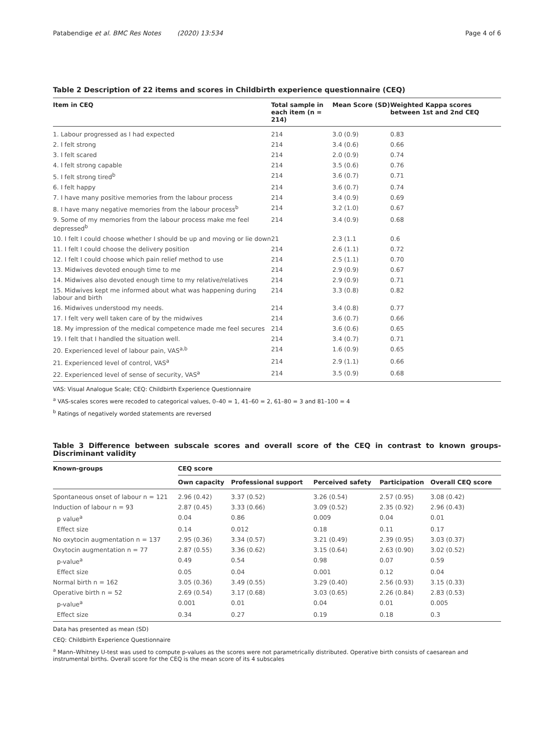Patabendige et al. BMC Res Notes (2020) 13:534 Page 4 of 6
Table 2 Description of 22 items and scores in Childbirth experience questionnaire (CEQ)
| Item in CEQ | Total sample in each item (n = 214) | Mean Score (SD) | Weighted Kappa scores between 1st and 2nd CEQ |
| --- | --- | --- | --- |
| 1. Labour progressed as I had expected | 214 | 3.0 (0.9) | 0.83 |
| 2. I felt strong | 214 | 3.4 (0.6) | 0.66 |
| 3. I felt scared | 214 | 2.0 (0.9) | 0.74 |
| 4. I felt strong capable | 214 | 3.5 (0.6) | 0.76 |
| 5. I felt strong tired<sup>b</sup> | 214 | 3.6 (0.7) | 0.71 |
| 6. I felt happy | 214 | 3.6 (0.7) | 0.74 |
| 7. I have many positive memories from the labour process | 214 | 3.4 (0.9) | 0.69 |
| 8. I have many negative memories from the labour process<sup>b</sup> | 214 | 3.2 (1.0) | 0.67 |
| 9. Some of my memories from the labour process make me feel depressed<sup>b</sup> | 214 | 3.4 (0.9) | 0.68 |
| 10. I felt I could choose whether I should be up and moving or lie down | 21 | 2.3 (1.1 | 0.6 |
| 11. I felt I could choose the delivery position | 214 | 2.6 (1.1) | 0.72 |
| 12. I felt I could choose which pain relief method to use | 214 | 2.5 (1.1) | 0.70 |
| 13. Midwives devoted enough time to me | 214 | 2.9 (0.9) | 0.67 |
| 14. Midwives also devoted enough time to my relative/relatives | 214 | 2.9 (0.9) | 0.71 |
| 15. Midwives kept me informed about what was happening during labour and birth | 214 | 3.3 (0.8) | 0.82 |
| 16. Midwives understood my needs. | 214 | 3.4 (0.8) | 0.77 |
| 17. I felt very well taken care of by the midwives | 214 | 3.6 (0.7) | 0.66 |
| 18. My impression of the medical competence made me feel secures | 214 | 3.6 (0.6) | 0.65 |
| 19. I felt that I handled the situation well. | 214 | 3.4 (0.7) | 0.71 |
| 20. Experienced level of labour pain, VAS<sup>a,b</sup> | 214 | 1.6 (0.9) | 0.65 |
| 21. Experienced level of control, VAS<sup>a</sup> | 214 | 2.9 (1.1) | 0.66 |
| 22. Experienced level of sense of security, VAS<sup>a</sup> | 214 | 3.5 (0.9) | 0.68 |
VAS: Visual Analogue Scale; CEQ: Childbirth Experience Questionnaire
<sup>a</sup> VAS-scales scores were recoded to categorical values, 0–40 = 1, 41–60 = 2, 61–80 = 3 and 81–100 = 4
<sup>b</sup> Ratings of negatively worded statements are reversed
Table 3 Difference between subscale scores and overall score of the CEQ in contrast to known groups-Discriminant validity
| Known-groups | CEQ score | | | | |
| --- | --- | --- | --- | --- | --- |
| | Own capacity | Professional support | Perceived safety | Participation | Overall CEQ score |
| Spontaneous onset of labour n = 121 | 2.96 (0.42) | 3.37 (0.52) | 3.26 (0.54) | 2.57 (0.95) | 3.08 (0.42) |
| Induction of labour n = 93 | 2.87 (0.45) | 3.33 (0.66) | 3.09 (0.52) | 2.35 (0.92) | 2.96 (0.43) |
| p value<sup>a</sup> | 0.04 | 0.86 | 0.009 | 0.04 | 0.01 |
| Effect size | 0.14 | 0.012 | 0.18 | 0.11 | 0.17 |
| No oxytocin augmentation n = 137 | 2.95 (0.36) | 3.34 (0.57) | 3.21 (0.49) | 2.39 (0.95) | 3.03 (0.37) |
| Oxytocin augmentation n = 77 | 2.87 (0.55) | 3.36 (0.62) | 3.15 (0.64) | 2.63 (0.90) | 3.02 (0.52) |
| p-value<sup>a</sup> | 0.49 | 0.54 | 0.98 | 0.07 | 0.59 |
| Effect size | 0.05 | 0.04 | 0.001 | 0.12 | 0.04 |
| Normal birth n = 162 | 3.05 (0.36) | 3.49 (0.55) | 3.29 (0.40) | 2.56 (0.93) | 3.15 (0.33) |
| Operative birth n = 52 | 2.69 (0.54) | 3.17 (0.68) | 3.03 (0.65) | 2.26 (0.84) | 2.83 (0.53) |
| p-value<sup>a</sup> | 0.001 | 0.01 | 0.04 | 0.01 | 0.005 |
| Effect size | 0.34 | 0.27 | 0.19 | 0.18 | 0.3 |
Data has presented as mean (SD)
CEQ: Childbirth Experience Questionnaire
<sup>a</sup> Mann–Whitney U-test was used to compute p-values as the scores were not parametrically distributed. Operative birth consists of caesarean and instrumental births. Overall score for the CEQ is the mean score of its 4 subscales